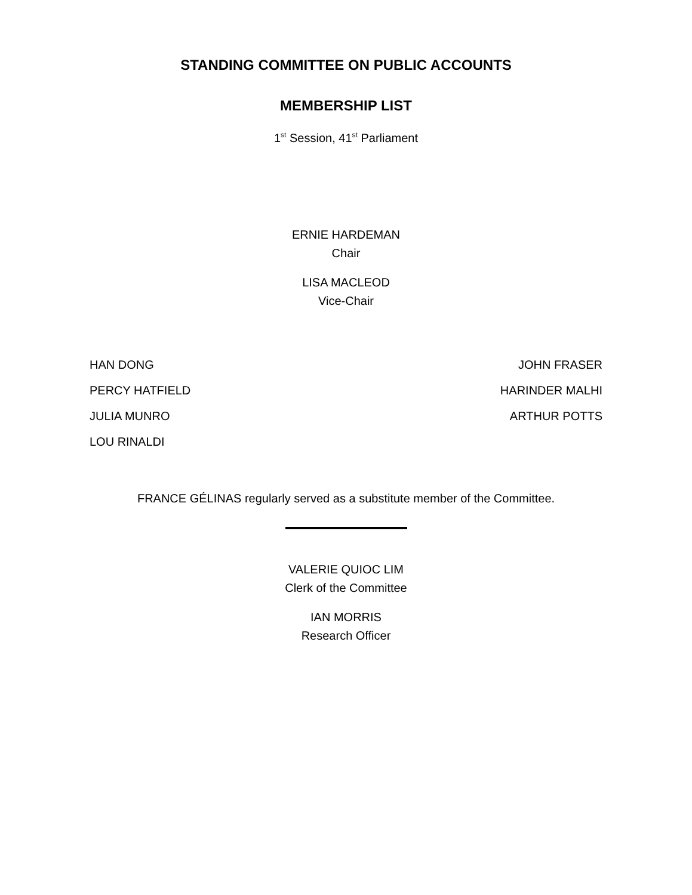STANDING COMMITTEE ON PUBLIC ACCOUNTS
MEMBERSHIP LIST
1<sup>st</sup> Session, 41<sup>st</sup> Parliament
ERNIE HARDEMAN
Chair
LISA MACLEOD
Vice-Chair
HAN DONG
JOHN FRASER
PERCY HATFIELD
HARINDER MALHI
JULIA MUNRO
ARTHUR POTTS
LOU RINALDI
FRANCE GÉLINAS regularly served as a substitute member of the Committee.
VALERIE QUIOC LIM
Clerk of the Committee
IAN MORRIS
Research Officer